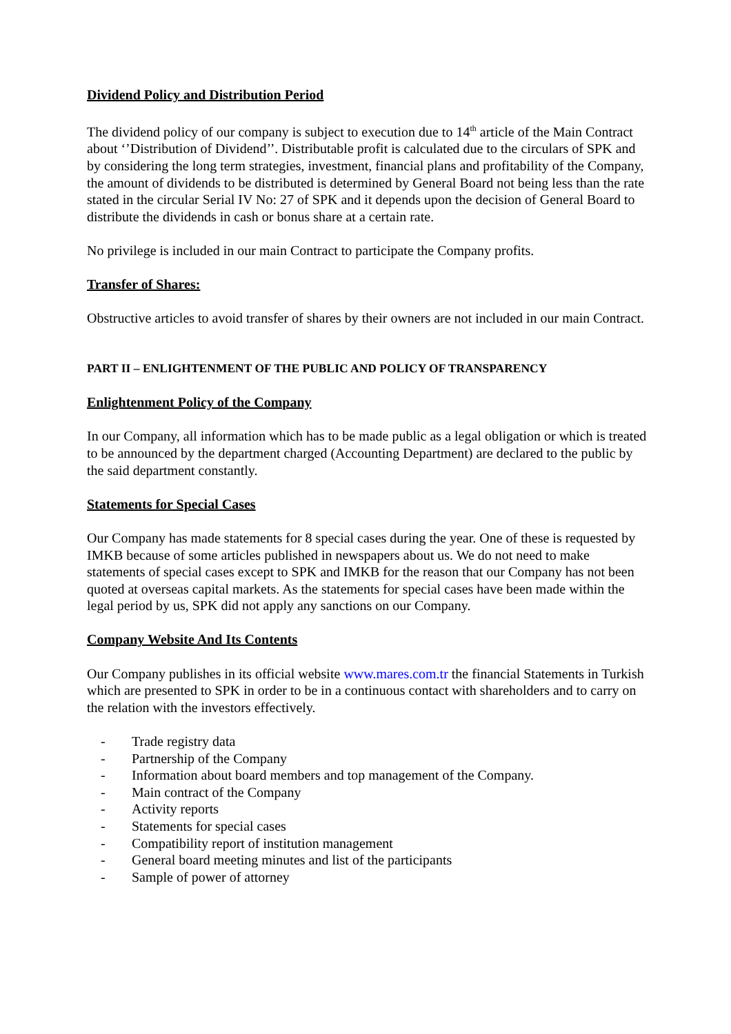Dividend Policy and Distribution Period
The dividend policy of our company is subject to execution due to 14<sup>th</sup> article of the Main Contract about ‘’Distribution of Dividend’’. Distributable profit is calculated due to the circulars of SPK and by considering the long term strategies, investment, financial plans and profitability of the Company, the amount of dividends to be distributed is determined by General Board not being less than the rate stated in the circular Serial IV No: 27 of SPK and it depends upon the decision of General Board to distribute the dividends in cash or bonus share at a certain rate.
No privilege is included in our main Contract to participate the Company profits.
Transfer of Shares:
Obstructive articles to avoid transfer of shares by their owners are not included in our main Contract.
PART II – ENLIGHTENMENT OF THE PUBLIC AND POLICY OF TRANSPARENCY
Enlightenment Policy of the Company
In our Company, all information which has to be made public as a legal obligation or which is treated to be announced by the department charged (Accounting Department) are declared to the public by the said department constantly.
Statements for Special Cases
Our Company has made statements for 8 special cases during the year. One of these is requested by IMKB because of some articles published in newspapers about us. We do not need to make statements of special cases except to SPK and IMKB for the reason that our Company has not been quoted at overseas capital markets. As the statements for special cases have been made within the legal period by us, SPK did not apply any sanctions on our Company.
Company Website And Its Contents
Our Company publishes in its official website www.mares.com.tr the financial Statements in Turkish which are presented to SPK in order to be in a continuous contact with shareholders and to carry on the relation with the investors effectively.
- Trade registry data
- Partnership of the Company
- Information about board members and top management of the Company.
- Main contract of the Company
- Activity reports
- Statements for special cases
- Compatibility report of institution management
- General board meeting minutes and list of the participants
- Sample of power of attorney